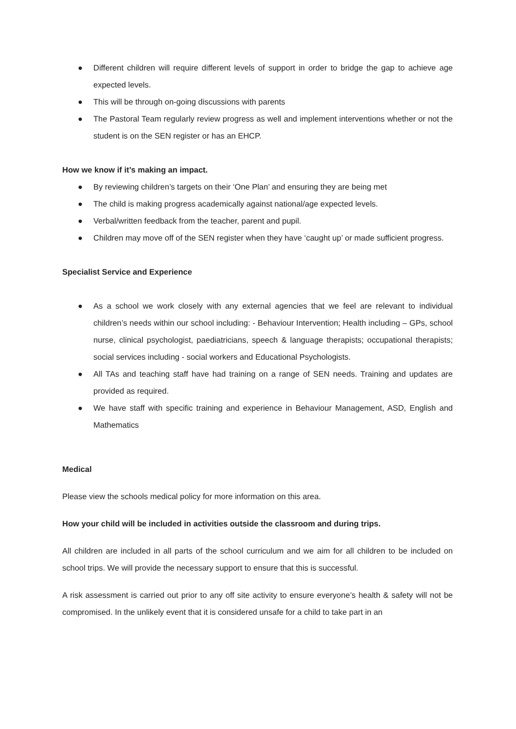● Different children will require different levels of support in order to bridge the gap to achieve age expected levels.
● This will be through on-going discussions with parents
● The Pastoral Team regularly review progress as well and implement interventions whether or not the student is on the SEN register or has an EHCP.
How we know if it’s making an impact.
● By reviewing children’s targets on their ‘One Plan’ and ensuring they are being met
● The child is making progress academically against national/age expected levels.
● Verbal/written feedback from the teacher, parent and pupil.
● Children may move off of the SEN register when they have ‘caught up’ or made sufficient progress.
Specialist Service and Experience
● As a school we work closely with any external agencies that we feel are relevant to individual children’s needs within our school including: - Behaviour Intervention; Health including – GPs, school nurse, clinical psychologist, paediatricians, speech & language therapists; occupational therapists; social services including - social workers and Educational Psychologists.
● All TAs and teaching staff have had training on a range of SEN needs. Training and updates are provided as required.
● We have staff with specific training and experience in Behaviour Management, ASD, English and Mathematics
Medical
Please view the schools medical policy for more information on this area.
How your child will be included in activities outside the classroom and during trips.
All children are included in all parts of the school curriculum and we aim for all children to be included on school trips. We will provide the necessary support to ensure that this is successful.
A risk assessment is carried out prior to any off site activity to ensure everyone’s health & safety will not be compromised. In the unlikely event that it is considered unsafe for a child to take part in an